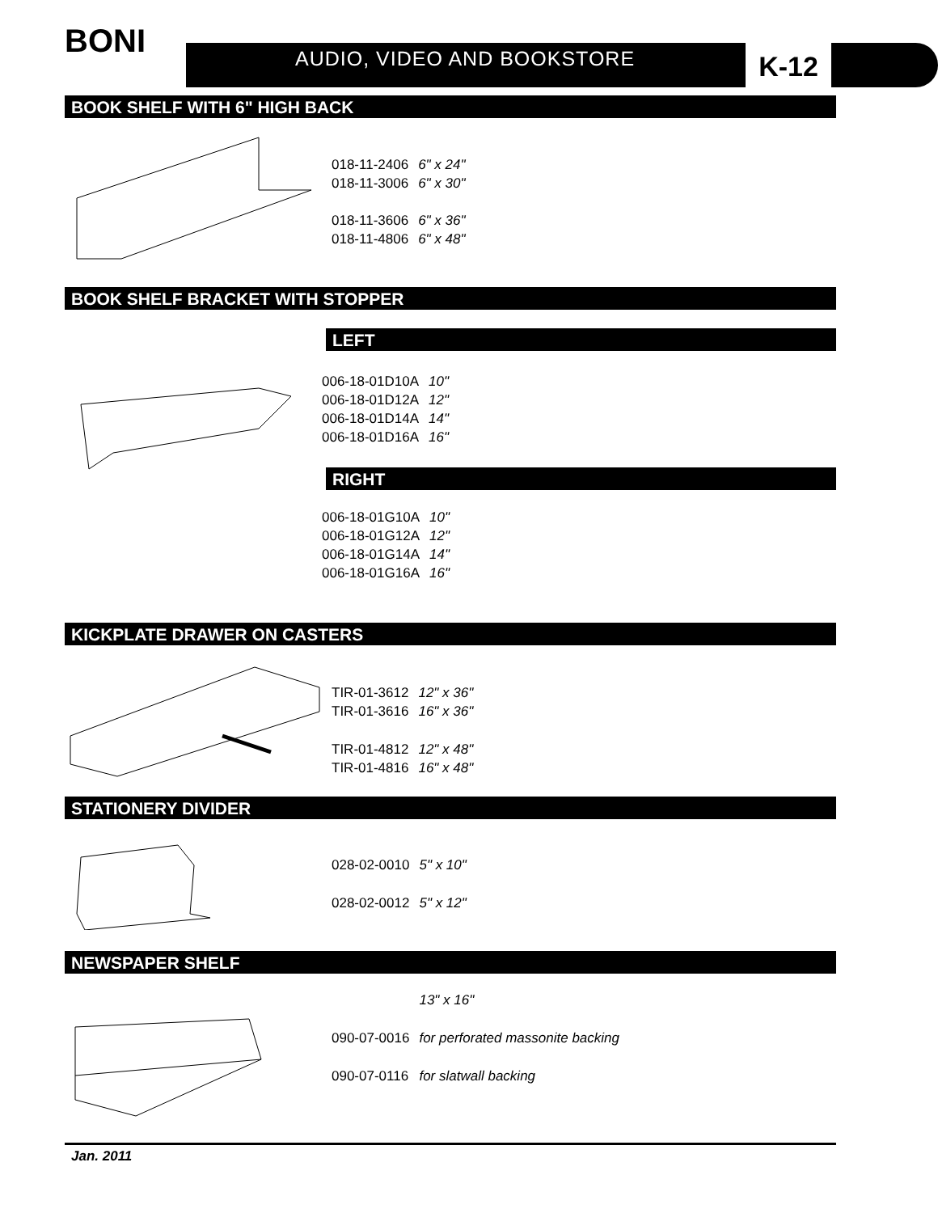BONI AUDIO, VIDEO AND BOOKSTORE K-12
BOOK SHELF WITH 6" HIGH BACK
| 018-11-2406 | 6" x 24" |
| 018-11-3006 | 6" x 30" |
| 018-11-3606 | 6" x 36" |
| 018-11-4806 | 6" x 48" |
BOOK SHELF BRACKET WITH STOPPER
LEFT
| 006-18-01D10A | 10" |
| 006-18-01D12A | 12" |
| 006-18-01D14A | 14" |
| 006-18-01D16A | 16" |
RIGHT
| 006-18-01G10A | 10" |
| 006-18-01G12A | 12" |
| 006-18-01G14A | 14" |
| 006-18-01G16A | 16" |
KICKPLATE DRAWER ON CASTERS
| TIR-01-3612 | 12" x 36" |
| TIR-01-3616 | 16" x 36" |
| TIR-01-4812 | 12" x 48" |
| TIR-01-4816 | 16" x 48" |
STATIONERY DIVIDER
| 028-02-0010 | 5" x 10" |
| 028-02-0012 | 5" x 12" |
NEWSPAPER SHELF
| | 13" x 16" |
| 090-07-0016 | for perforated massonite backing |
| 090-07-0116 | for slatwall backing |
Jan. 2011